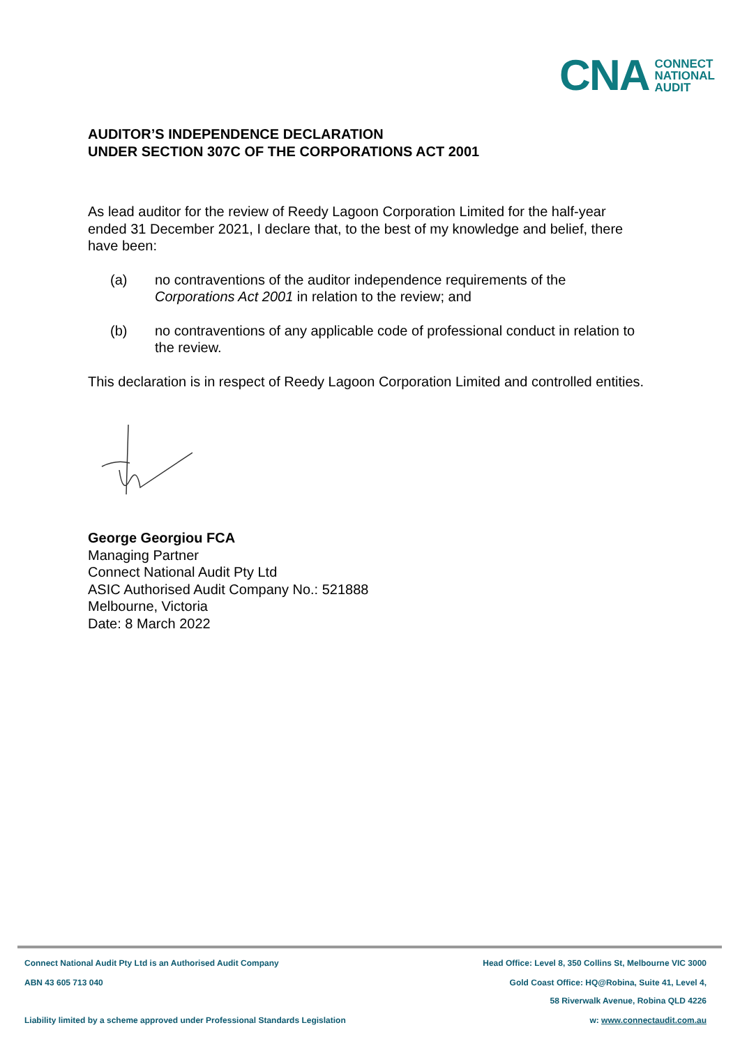CNA
CONNECT
NATIONAL
AUDIT
AUDITOR’S INDEPENDENCE DECLARATION
UNDER SECTION 307C OF THE CORPORATIONS ACT 2001
As lead auditor for the review of Reedy Lagoon Corporation Limited for the half-year ended 31 December 2021, I declare that, to the best of my knowledge and belief, there have been:
(a) no contraventions of the auditor independence requirements of the Corporations Act 2001 in relation to the review; and
(b) no contraventions of any applicable code of professional conduct in relation to the review.
This declaration is in respect of Reedy Lagoon Corporation Limited and controlled entities.
George Georgiou FCA
Managing Partner
Connect National Audit Pty Ltd
ASIC Authorised Audit Company No.: 521888
Melbourne, Victoria
Date: 8 March 2022
Connect National Audit Pty Ltd is an Authorised Audit Company Head Office: Level 8, 350 Collins St, Melbourne VIC 3000
ABN 43 605 713 040 Gold Coast Office: HQ@Robina, Suite 41, Level 4,
58 Riverwalk Avenue, Robina QLD 4226
Liability limited by a scheme approved under Professional Standards Legislation w: www.connectaudit.com.au